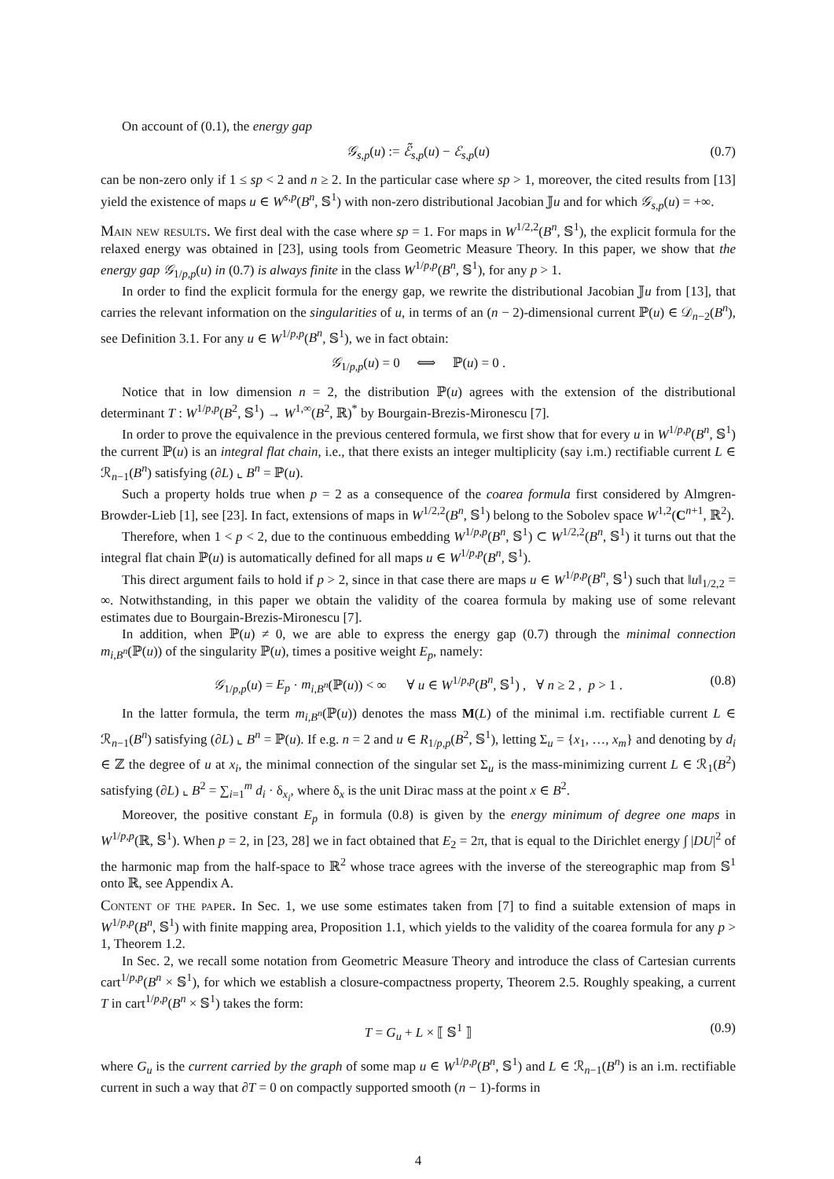On account of (0.1), the energy gap
𝒢<sub>s,p</sub>(u) := ℰ̃<sub>s,p</sub>(u) − ℰ<sub>s,p</sub>(u) (0.7)
can be non-zero only if 1 ≤ sp < 2 and n ≥ 2. In the particular case where sp > 1, moreover, the cited results from [13] yield the existence of maps u ∈ W<sup>s,p</sup>(B<sup>n</sup>, 𝕊<sup>1</sup>) with non-zero distributional Jacobian 𝕁u and for which 𝒢<sub>s,p</sub>(u) = +∞.
Main new results. We first deal with the case where sp = 1. For maps in W<sup>1/2,2</sup>(B<sup>n</sup>, 𝕊<sup>1</sup>), the explicit formula for the relaxed energy was obtained in [23], using tools from Geometric Measure Theory. In this paper, we show that the energy gap 𝒢<sub>1/p,p</sub>(u) in (0.7) is always finite in the class W<sup>1/p,p</sup>(B<sup>n</sup>, 𝕊<sup>1</sup>), for any p > 1.
In order to find the explicit formula for the energy gap, we rewrite the distributional Jacobian 𝕁u from [13], that carries the relevant information on the singularities of u, in terms of an (n − 2)-dimensional current ℙ(u) ∈ 𝒟<sub>n−2</sub>(B<sup>n</sup>), see Definition 3.1. For any u ∈ W<sup>1/p,p</sup>(B<sup>n</sup>, 𝕊<sup>1</sup>), we in fact obtain:
𝒢<sub>1/p,p</sub>(u) = 0 ⟺ ℙ(u) = 0 .
Notice that in low dimension n = 2, the distribution ℙ(u) agrees with the extension of the distributional determinant T : W<sup>1/p,p</sup>(B<sup>2</sup>, 𝕊<sup>1</sup>) → W<sup>1,∞</sup>(B<sup>2</sup>, ℝ)<sup>*</sup> by Bourgain-Brezis-Mironescu [7].
In order to prove the equivalence in the previous centered formula, we first show that for every u in W<sup>1/p,p</sup>(B<sup>n</sup>, 𝕊<sup>1</sup>) the current ℙ(u) is an integral flat chain, i.e., that there exists an integer multiplicity (say i.m.) rectifiable current L ∈ ℛ<sub>n−1</sub>(B<sup>n</sup>) satisfying (∂L) ⌞ B<sup>n</sup> = ℙ(u).
Such a property holds true when p = 2 as a consequence of the coarea formula first considered by Almgren-Browder-Lieb [1], see [23]. In fact, extensions of maps in W<sup>1/2,2</sup>(B<sup>n</sup>, 𝕊<sup>1</sup>) belong to the Sobolev space W<sup>1,2</sup>(C<sup>n+1</sup>, ℝ<sup>2</sup>).
Therefore, when 1 < p < 2, due to the continuous embedding W<sup>1/p,p</sup>(B<sup>n</sup>, 𝕊<sup>1</sup>) ⊂ W<sup>1/2,2</sup>(B<sup>n</sup>, 𝕊<sup>1</sup>) it turns out that the integral flat chain ℙ(u) is automatically defined for all maps u ∈ W<sup>1/p,p</sup>(B<sup>n</sup>, 𝕊<sup>1</sup>).
This direct argument fails to hold if p > 2, since in that case there are maps u ∈ W<sup>1/p,p</sup>(B<sup>n</sup>, 𝕊<sup>1</sup>) such that ‖u‖<sub>1/2,2</sub> = ∞. Notwithstanding, in this paper we obtain the validity of the coarea formula by making use of some relevant estimates due to Bourgain-Brezis-Mironescu [7].
In addition, when ℙ(u) ≠ 0, we are able to express the energy gap (0.7) through the minimal connection m<sub>i,B<sup>n</sup></sub>(ℙ(u)) of the singularity ℙ(u), times a positive weight E<sub>p</sub>, namely:
𝒢<sub>1/p,p</sub>(u) = E<sub>p</sub> · m<sub>i,B<sup>n</sup></sub>(ℙ(u)) < ∞ ∀ u ∈ W<sup>1/p,p</sup>(B<sup>n</sup>, 𝕊<sup>1</sup>) , ∀ n ≥ 2 , p > 1 . (0.8)
In the latter formula, the term m<sub>i,B<sup>n</sup></sub>(ℙ(u)) denotes the mass M(L) of the minimal i.m. rectifiable current L ∈ ℛ<sub>n−1</sub>(B<sup>n</sup>) satisfying (∂L) ⌞ B<sup>n</sup> = ℙ(u). If e.g. n = 2 and u ∈ R<sub>1/p,p</sub>(B<sup>2</sup>, 𝕊<sup>1</sup>), letting Σ<sub>u</sub> = {x<sub>1</sub>, …, x<sub>m</sub>} and denoting by d<sub>i</sub> ∈ ℤ the degree of u at x<sub>i</sub>, the minimal connection of the singular set Σ<sub>u</sub> is the mass-minimizing current L ∈ ℛ<sub>1</sub>(B<sup>2</sup>) satisfying (∂L) ⌞ B<sup>2</sup> = ∑<sub>i=1</sub><sup>m</sup> d<sub>i</sub> · δ<sub>x<sub>i</sub></sub>, where δ<sub>x</sub> is the unit Dirac mass at the point x ∈ B<sup>2</sup>.
Moreover, the positive constant E<sub>p</sub> in formula (0.8) is given by the energy minimum of degree one maps in W<sup>1/p,p</sup>(ℝ, 𝕊<sup>1</sup>). When p = 2, in [23, 28] we in fact obtained that E<sub>2</sub> = 2π, that is equal to the Dirichlet energy ∫ |DU|<sup>2</sup> of the harmonic map from the half-space to ℝ<sup>2</sup> whose trace agrees with the inverse of the stereographic map from 𝕊<sup>1</sup> onto ℝ, see Appendix A.
Content of the paper. In Sec. 1, we use some estimates taken from [7] to find a suitable extension of maps in W<sup>1/p,p</sup>(B<sup>n</sup>, 𝕊<sup>1</sup>) with finite mapping area, Proposition 1.1, which yields to the validity of the coarea formula for any p > 1, Theorem 1.2.
In Sec. 2, we recall some notation from Geometric Measure Theory and introduce the class of Cartesian currents cart<sup>1/p,p</sup>(B<sup>n</sup> × 𝕊<sup>1</sup>), for which we establish a closure-compactness property, Theorem 2.5. Roughly speaking, a current T in cart<sup>1/p,p</sup>(B<sup>n</sup> × 𝕊<sup>1</sup>) takes the form:
T = G<sub>u</sub> + L × ⟦ 𝕊<sup>1</sup> ⟧ (0.9)
where G<sub>u</sub> is the current carried by the graph of some map u ∈ W<sup>1/p,p</sup>(B<sup>n</sup>, 𝕊<sup>1</sup>) and L ∈ ℛ<sub>n−1</sub>(B<sup>n</sup>) is an i.m. rectifiable current in such a way that ∂T = 0 on compactly supported smooth (n − 1)-forms in
4